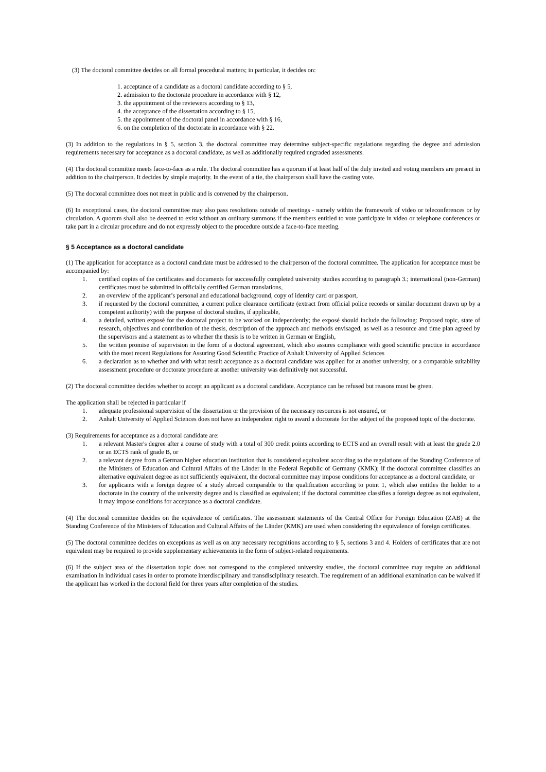(3) The doctoral committee decides on all formal procedural matters; in particular, it decides on:
1. acceptance of a candidate as a doctoral candidate according to § 5,
2. admission to the doctorate procedure in accordance with § 12,
3. the appointment of the reviewers according to § 13,
4. the acceptance of the dissertation according to § 15,
5. the appointment of the doctoral panel in accordance with § 16,
6. on the completion of the doctorate in accordance with § 22.
(3) In addition to the regulations in § 5, section 3, the doctoral committee may determine subject-specific regulations regarding the degree and admission requirements necessary for acceptance as a doctoral candidate, as well as additionally required ungraded assessments.
(4) The doctoral committee meets face-to-face as a rule. The doctoral committee has a quorum if at least half of the duly invited and voting members are present in addition to the chairperson. It decides by simple majority. In the event of a tie, the chairperson shall have the casting vote.
(5) The doctoral committee does not meet in public and is convened by the chairperson.
(6) In exceptional cases, the doctoral committee may also pass resolutions outside of meetings - namely within the framework of video or teleconferences or by circulation. A quorum shall also be deemed to exist without an ordinary summons if the members entitled to vote participate in video or telephone conferences or take part in a circular procedure and do not expressly object to the procedure outside a face-to-face meeting.
§ 5 Acceptance as a doctoral candidate
(1) The application for acceptance as a doctoral candidate must be addressed to the chairperson of the doctoral committee. The application for acceptance must be accompanied by:
1. certified copies of the certificates and documents for successfully completed university studies according to paragraph 3.; international (non-German) certificates must be submitted in officially certified German translations,
2. an overview of the applicant’s personal and educational background, copy of identity card or passport,
3. if requested by the doctoral committee, a current police clearance certificate (extract from official police records or similar document drawn up by a competent authority) with the purpose of doctoral studies, if applicable,
4. a detailed, written exposé for the doctoral project to be worked on independently; the exposé should include the following: Proposed topic, state of research, objectives and contribution of the thesis, description of the approach and methods envisaged, as well as a resource and time plan agreed by the supervisors and a statement as to whether the thesis is to be written in German or English,
5. the written promise of supervision in the form of a doctoral agreement, which also assures compliance with good scientific practice in accordance with the most recent Regulations for Assuring Good Scientific Practice of Anhalt University of Applied Sciences
6. a declaration as to whether and with what result acceptance as a doctoral candidate was applied for at another university, or a comparable suitability assessment procedure or doctorate procedure at another university was definitively not successful.
(2) The doctoral committee decides whether to accept an applicant as a doctoral candidate. Acceptance can be refused but reasons must be given.
The application shall be rejected in particular if
1. adequate professional supervision of the dissertation or the provision of the necessary resources is not ensured, or
2. Anhalt University of Applied Sciences does not have an independent right to award a doctorate for the subject of the proposed topic of the doctorate.
(3) Requirements for acceptance as a doctoral candidate are:
1. a relevant Master's degree after a course of study with a total of 300 credit points according to ECTS and an overall result with at least the grade 2.0 or an ECTS rank of grade B, or
2. a relevant degree from a German higher education institution that is considered equivalent according to the regulations of the Standing Conference of the Ministers of Education and Cultural Affairs of the Länder in the Federal Republic of Germany (KMK); if the doctoral committee classifies an alternative equivalent degree as not sufficiently equivalent, the doctoral committee may impose conditions for acceptance as a doctoral candidate, or
3. for applicants with a foreign degree of a study abroad comparable to the qualification according to point 1, which also entitles the holder to a doctorate in the country of the university degree and is classified as equivalent; if the doctoral committee classifies a foreign degree as not equivalent, it may impose conditions for acceptance as a doctoral candidate.
(4) The doctoral committee decides on the equivalence of certificates. The assessment statements of the Central Office for Foreign Education (ZAB) at the Standing Conference of the Ministers of Education and Cultural Affairs of the Länder (KMK) are used when considering the equivalence of foreign certificates.
(5) The doctoral committee decides on exceptions as well as on any necessary recognitions according to § 5, sections 3 and 4. Holders of certificates that are not equivalent may be required to provide supplementary achievements in the form of subject-related requirements.
(6) If the subject area of the dissertation topic does not correspond to the completed university studies, the doctoral committee may require an additional examination in individual cases in order to promote interdisciplinary and transdisciplinary research. The requirement of an additional examination can be waived if the applicant has worked in the doctoral field for three years after completion of the studies.